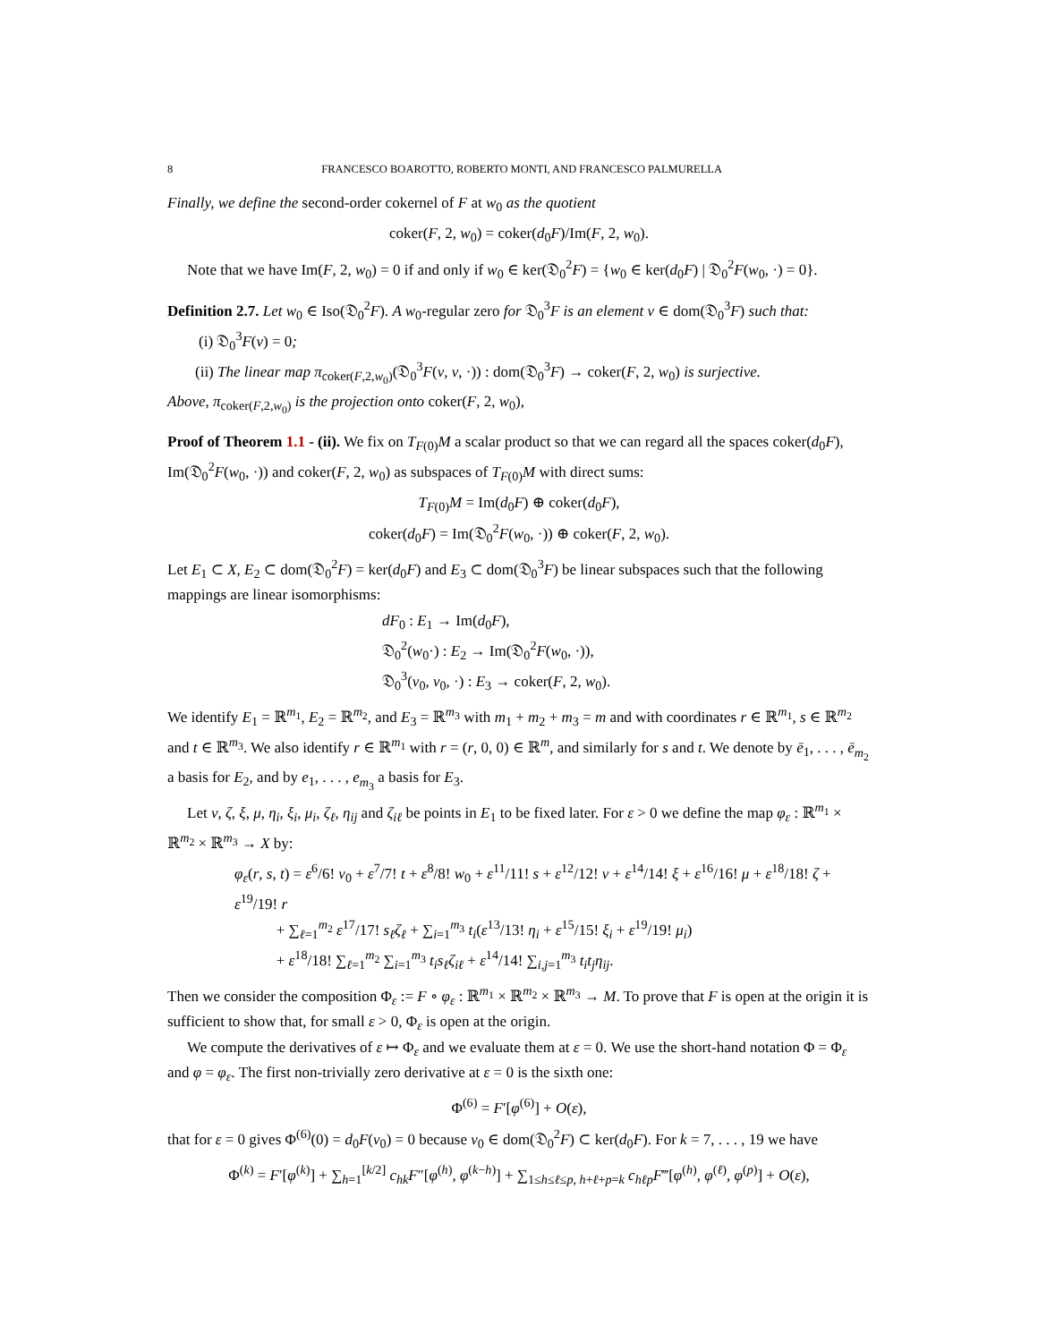8 FRANCESCO BOAROTTO, ROBERTO MONTI, AND FRANCESCO PALMURELLA
Finally, we define the second-order cokernel of F at w<sub>0</sub> as the quotient
coker(F, 2, w<sub>0</sub>) = coker(d<sub>0</sub>F)/Im(F, 2, w<sub>0</sub>).
Note that we have Im(F, 2, w<sub>0</sub>) = 0 if and only if w<sub>0</sub> ∈ ker(𝔇<sub>0</sub><sup>2</sup>F) = {w<sub>0</sub> ∈ ker(d<sub>0</sub>F) | 𝔇<sub>0</sub><sup>2</sup>F(w<sub>0</sub>, ·) = 0}.
Definition 2.7. Let w<sub>0</sub> ∈ Iso(𝔇<sub>0</sub><sup>2</sup>F). A w<sub>0</sub>-regular zero for 𝔇<sub>0</sub><sup>3</sup>F is an element v ∈ dom(𝔇<sub>0</sub><sup>3</sup>F) such that:
(i) 𝔇<sub>0</sub><sup>3</sup>F(v) = 0;
(ii) The linear map π<sub>coker(F,2,w<sub>0</sub>)</sub>(𝔇<sub>0</sub><sup>3</sup>F(v, v, ·)) : dom(𝔇<sub>0</sub><sup>3</sup>F) → coker(F, 2, w<sub>0</sub>) is surjective.
Above, π<sub>coker(F,2,w<sub>0</sub>)</sub> is the projection onto coker(F, 2, w<sub>0</sub>),
Proof of Theorem 1.1 - (ii). We fix on T<sub>F(0)</sub>M a scalar product so that we can regard all the spaces coker(d<sub>0</sub>F), Im(𝔇<sub>0</sub><sup>2</sup>F(w<sub>0</sub>, ·)) and coker(F, 2, w<sub>0</sub>) as subspaces of T<sub>F(0)</sub>M with direct sums:
T<sub>F(0)</sub>M = Im(d<sub>0</sub>F) ⊕ coker(d<sub>0</sub>F),
coker(d<sub>0</sub>F) = Im(𝔇<sub>0</sub><sup>2</sup>F(w<sub>0</sub>, ·)) ⊕ coker(F, 2, w<sub>0</sub>).
Let E<sub>1</sub> ⊂ X, E<sub>2</sub> ⊂ dom(𝔇<sub>0</sub><sup>2</sup>F) = ker(d<sub>0</sub>F) and E<sub>3</sub> ⊂ dom(𝔇<sub>0</sub><sup>3</sup>F) be linear subspaces such that the following mappings are linear isomorphisms:
dF<sub>0</sub> : E<sub>1</sub> → Im(d<sub>0</sub>F),
𝔇<sub>0</sub><sup>2</sup>(w<sub>0</sub>·) : E<sub>2</sub> → Im(𝔇<sub>0</sub><sup>2</sup>F(w<sub>0</sub>, ·)),
𝔇<sub>0</sub><sup>3</sup>(v<sub>0</sub>, v<sub>0</sub>, ·) : E<sub>3</sub> → coker(F, 2, w<sub>0</sub>).
We identify E<sub>1</sub> = ℝ<sup>m<sub>1</sub></sup>, E<sub>2</sub> = ℝ<sup>m<sub>2</sub></sup>, and E<sub>3</sub> = ℝ<sup>m<sub>3</sub></sup> with m<sub>1</sub> + m<sub>2</sub> + m<sub>3</sub> = m and with coordinates r ∈ ℝ<sup>m<sub>1</sub></sup>, s ∈ ℝ<sup>m<sub>2</sub></sup> and t ∈ ℝ<sup>m<sub>3</sub></sup>. We also identify r ∈ ℝ<sup>m<sub>1</sub></sup> with r = (r, 0, 0) ∈ ℝ<sup>m</sup>, and similarly for s and t. We denote by ē<sub>1</sub>, . . . , ē<sub>m<sub>2</sub></sub> a basis for E<sub>2</sub>, and by e<sub>1</sub>, . . . , e<sub>m<sub>3</sub></sub> a basis for E<sub>3</sub>.
Let ν, ζ, ξ, μ, η<sub>i</sub>, ξ<sub>i</sub>, μ<sub>i</sub>, ζ<sub>ℓ</sub>, η<sub>ij</sub> and ζ<sub>iℓ</sub> be points in E<sub>1</sub> to be fixed later. For ε > 0 we define the map φ<sub>ε</sub> : ℝ<sup>m<sub>1</sub></sup> × ℝ<sup>m<sub>2</sub></sup> × ℝ<sup>m<sub>3</sub></sup> → X by:
φ<sub>ε</sub>(r, s, t) = ε<sup>6</sup>/6! v<sub>0</sub> + ε<sup>7</sup>/7! t + ε<sup>8</sup>/8! w<sub>0</sub> + ε<sup>11</sup>/11! s + ε<sup>12</sup>/12! ν + ε<sup>14</sup>/14! ξ + ε<sup>16</sup>/16! μ + ε<sup>18</sup>/18! ζ + ε<sup>19</sup>/19! r
+ ∑<sub>ℓ=1</sub><sup>m<sub>2</sub></sup> ε<sup>17</sup>/17! s<sub>ℓ</sub>ζ<sub>ℓ</sub> + ∑<sub>i=1</sub><sup>m<sub>3</sub></sup> t<sub>i</sub>(ε<sup>13</sup>/13! η<sub>i</sub> + ε<sup>15</sup>/15! ξ<sub>i</sub> + ε<sup>19</sup>/19! μ<sub>i</sub>)
+ ε<sup>18</sup>/18! ∑<sub>ℓ=1</sub><sup>m<sub>2</sub></sup> ∑<sub>i=1</sub><sup>m<sub>3</sub></sup> t<sub>i</sub>s<sub>ℓ</sub>ζ<sub>iℓ</sub> + ε<sup>14</sup>/14! ∑<sub>i,j=1</sub><sup>m<sub>3</sub></sup> t<sub>i</sub>t<sub>j</sub>η<sub>ij</sub>.
Then we consider the composition Φ<sub>ε</sub> := F ∘ φ<sub>ε</sub> : ℝ<sup>m<sub>1</sub></sup> × ℝ<sup>m<sub>2</sub></sup> × ℝ<sup>m<sub>3</sub></sup> → M. To prove that F is open at the origin it is sufficient to show that, for small ε > 0, Φ<sub>ε</sub> is open at the origin.
We compute the derivatives of ε ↦ Φ<sub>ε</sub> and we evaluate them at ε = 0. We use the short-hand notation Φ = Φ<sub>ε</sub> and φ = φ<sub>ε</sub>. The first non-trivially zero derivative at ε = 0 is the sixth one:
Φ<sup>(6)</sup> = F′[φ<sup>(6)</sup>] + O(ε),
that for ε = 0 gives Φ<sup>(6)</sup>(0) = d<sub>0</sub>F(v<sub>0</sub>) = 0 because v<sub>0</sub> ∈ dom(𝔇<sub>0</sub><sup>2</sup>F) ⊂ ker(d<sub>0</sub>F). For k = 7, . . . , 19 we have
Φ<sup>(k)</sup> = F′[φ<sup>(k)</sup>] + ∑<sub>h=1</sub><sup>[k/2]</sup> c<sub>hk</sub>F″[φ<sup>(h)</sup>, φ<sup>(k−h)</sup>] + ∑<sub>1≤h≤ℓ≤p, h+ℓ+p=k</sub> c<sub>hℓp</sub>F‴[φ<sup>(h)</sup>, φ<sup>(ℓ)</sup>, φ<sup>(p)</sup>] + O(ε),